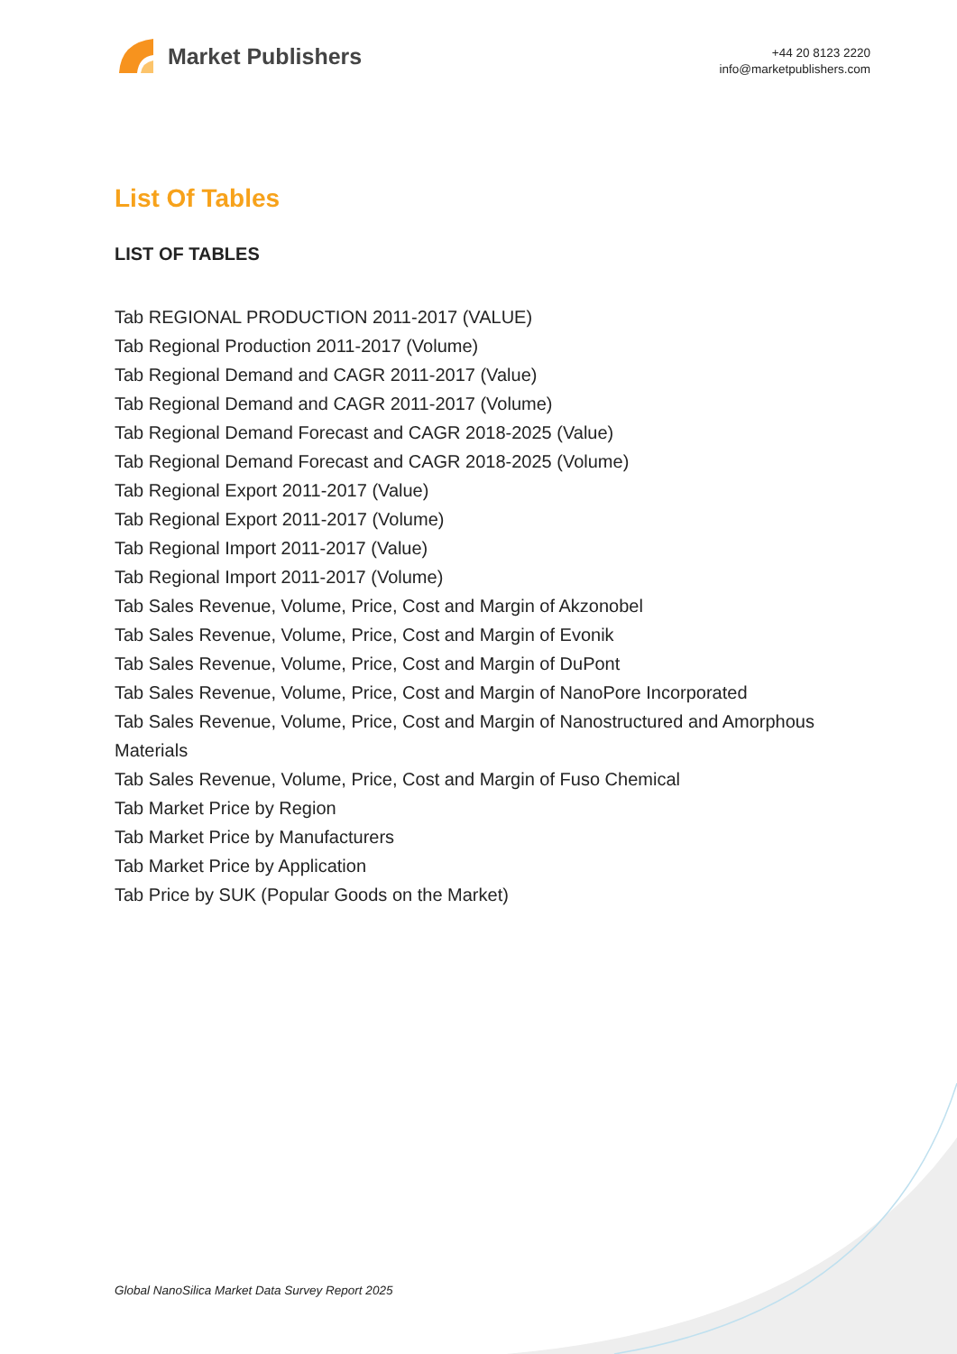Market Publishers
+44 20 8123 2220
info@marketpublishers.com
List Of Tables
LIST OF TABLES
Tab REGIONAL PRODUCTION 2011-2017 (VALUE)
Tab Regional Production 2011-2017 (Volume)
Tab Regional Demand and CAGR 2011-2017 (Value)
Tab Regional Demand and CAGR 2011-2017 (Volume)
Tab Regional Demand Forecast and CAGR 2018-2025 (Value)
Tab Regional Demand Forecast and CAGR 2018-2025 (Volume)
Tab Regional Export 2011-2017 (Value)
Tab Regional Export 2011-2017 (Volume)
Tab Regional Import 2011-2017 (Value)
Tab Regional Import 2011-2017 (Volume)
Tab Sales Revenue, Volume, Price, Cost and Margin of Akzonobel
Tab Sales Revenue, Volume, Price, Cost and Margin of Evonik
Tab Sales Revenue, Volume, Price, Cost and Margin of DuPont
Tab Sales Revenue, Volume, Price, Cost and Margin of NanoPore Incorporated
Tab Sales Revenue, Volume, Price, Cost and Margin of Nanostructured and Amorphous Materials
Tab Sales Revenue, Volume, Price, Cost and Margin of Fuso Chemical
Tab Market Price by Region
Tab Market Price by Manufacturers
Tab Market Price by Application
Tab Price by SUK (Popular Goods on the Market)
Global NanoSilica Market Data Survey Report 2025